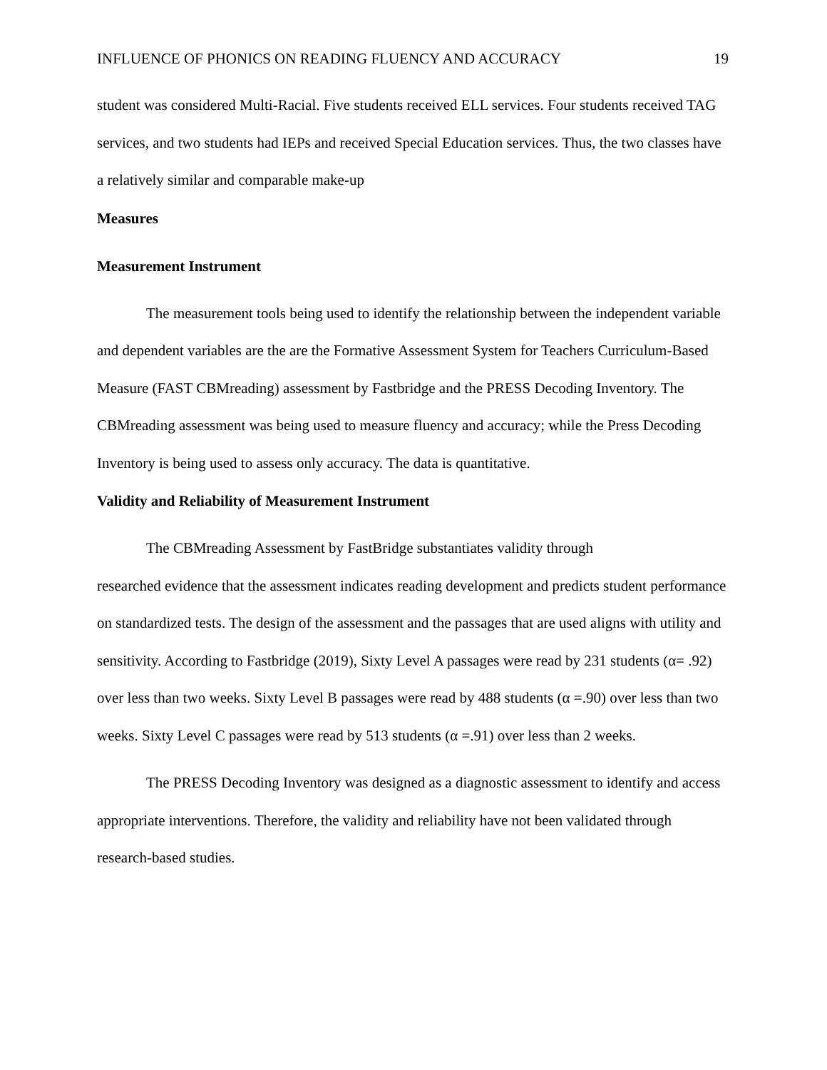INFLUENCE OF PHONICS ON READING FLUENCY AND ACCURACY 19
student was considered Multi-Racial. Five students received ELL services. Four students received TAG services, and two students had IEPs and received Special Education services. Thus, the two classes have a relatively similar and comparable make-up
Measures
Measurement Instrument
The measurement tools being used to identify the relationship between the independent variable and dependent variables are the are the Formative Assessment System for Teachers Curriculum-Based Measure (FAST CBMreading) assessment by Fastbridge and the PRESS Decoding Inventory. The CBMreading assessment was being used to measure fluency and accuracy; while the Press Decoding Inventory is being used to assess only accuracy. The data is quantitative.
Validity and Reliability of Measurement Instrument
The CBMreading Assessment by FastBridge substantiates validity through
researched evidence that the assessment indicates reading development and predicts student performance on standardized tests. The design of the assessment and the passages that are used aligns with utility and sensitivity. According to Fastbridge (2019), Sixty Level A passages were read by 231 students (α= .92) over less than two weeks. Sixty Level B passages were read by 488 students (α =.90) over less than two weeks. Sixty Level C passages were read by 513 students (α =.91) over less than 2 weeks.
The PRESS Decoding Inventory was designed as a diagnostic assessment to identify and access appropriate interventions. Therefore, the validity and reliability have not been validated through research-based studies.